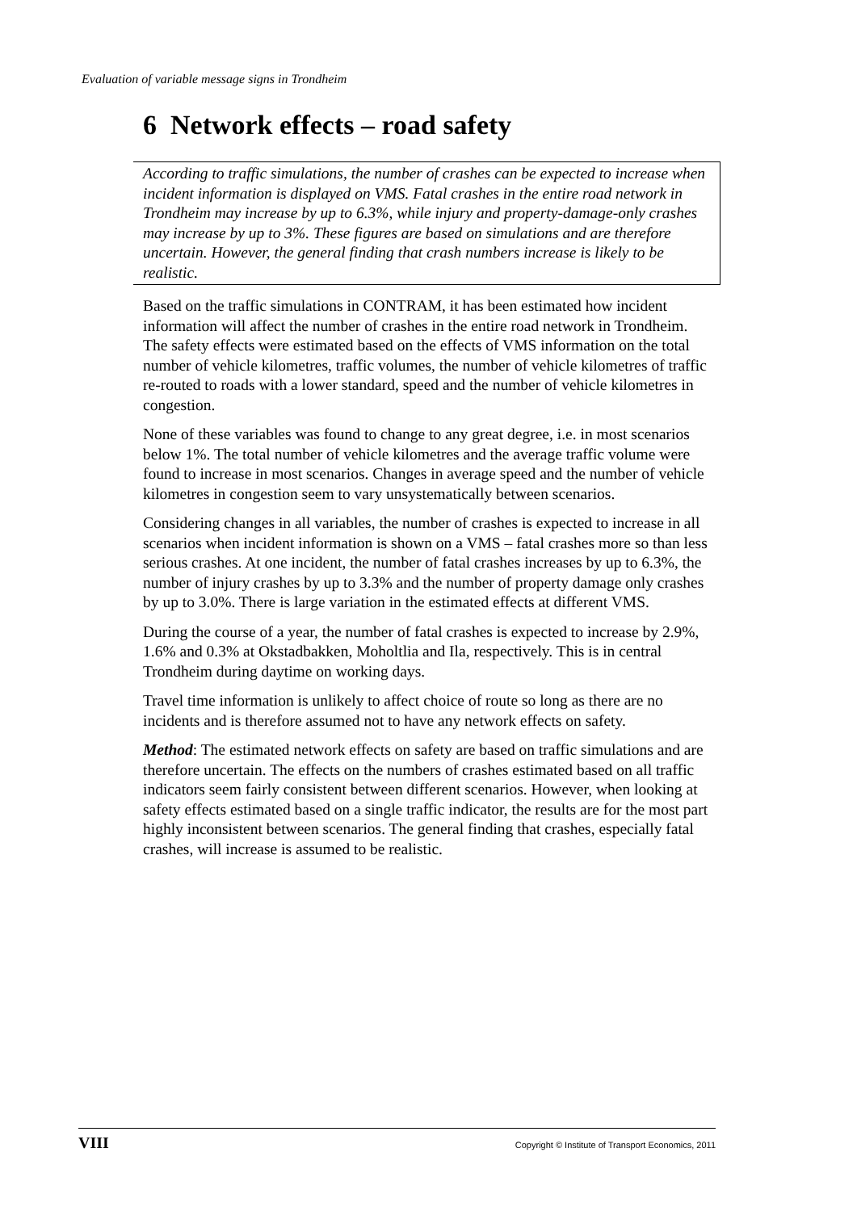Evaluation of variable message signs in Trondheim
6 Network effects – road safety
According to traffic simulations, the number of crashes can be expected to increase when incident information is displayed on VMS. Fatal crashes in the entire road network in Trondheim may increase by up to 6.3%, while injury and property-damage-only crashes may increase by up to 3%. These figures are based on simulations and are therefore uncertain. However, the general finding that crash numbers increase is likely to be realistic.
Based on the traffic simulations in CONTRAM, it has been estimated how incident information will affect the number of crashes in the entire road network in Trondheim. The safety effects were estimated based on the effects of VMS information on the total number of vehicle kilometres, traffic volumes, the number of vehicle kilometres of traffic re-routed to roads with a lower standard, speed and the number of vehicle kilometres in congestion.
None of these variables was found to change to any great degree, i.e. in most scenarios below 1%. The total number of vehicle kilometres and the average traffic volume were found to increase in most scenarios. Changes in average speed and the number of vehicle kilometres in congestion seem to vary unsystematically between scenarios.
Considering changes in all variables, the number of crashes is expected to increase in all scenarios when incident information is shown on a VMS – fatal crashes more so than less serious crashes. At one incident, the number of fatal crashes increases by up to 6.3%, the number of injury crashes by up to 3.3% and the number of property damage only crashes by up to 3.0%. There is large variation in the estimated effects at different VMS.
During the course of a year, the number of fatal crashes is expected to increase by 2.9%, 1.6% and 0.3% at Okstadbakken, Moholtlia and Ila, respectively. This is in central Trondheim during daytime on working days.
Travel time information is unlikely to affect choice of route so long as there are no incidents and is therefore assumed not to have any network effects on safety.
Method: The estimated network effects on safety are based on traffic simulations and are therefore uncertain. The effects on the numbers of crashes estimated based on all traffic indicators seem fairly consistent between different scenarios. However, when looking at safety effects estimated based on a single traffic indicator, the results are for the most part highly inconsistent between scenarios. The general finding that crashes, especially fatal crashes, will increase is assumed to be realistic.
VIII Copyright © Institute of Transport Economics, 2011